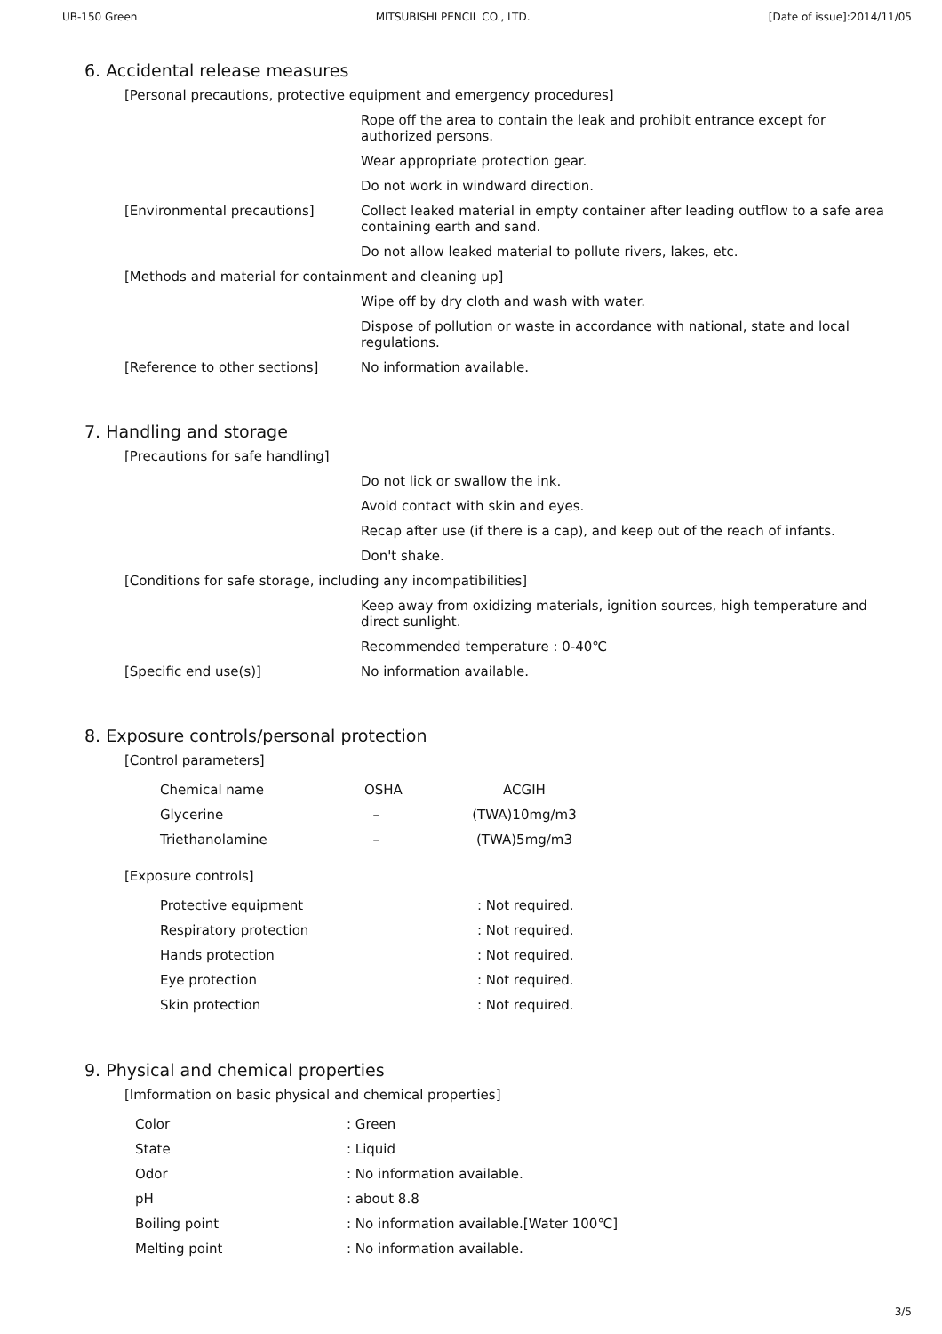UB-150 Green MITSUBISHI PENCIL CO., LTD. [Date of issue]:2014/11/05
6. Accidental release measures
[Personal precautions, protective equipment and emergency procedures]
Rope off the area to contain the leak and prohibit entrance except for authorized persons.
Wear appropriate protection gear.
Do not work in windward direction.
[Environmental precautions] Collect leaked material in empty container after leading outflow to a safe area containing earth and sand.
Do not allow leaked material to pollute rivers, lakes, etc.
[Methods and material for containment and cleaning up]
Wipe off by dry cloth and wash with water.
Dispose of pollution or waste in accordance with national, state and local regulations.
[Reference to other sections] No information available.
7. Handling and storage
[Precautions for safe handling]
Do not lick or swallow the ink.
Avoid contact with skin and eyes.
Recap after use (if there is a cap), and keep out of the reach of infants.
Don't shake.
[Conditions for safe storage, including any incompatibilities]
Keep away from oxidizing materials, ignition sources, high temperature and direct sunlight.
Recommended temperature : 0-40℃
[Specific end use(s)] No information available.
8. Exposure controls/personal protection
[Control parameters]
| Chemical name | OSHA | ACGIH |
| --- | --- | --- |
| Glycerine | – | (TWA)10mg/m3 |
| Triethanolamine | – | (TWA)5mg/m3 |
[Exposure controls]
| Protective equipment | : Not required. |
| Respiratory protection | : Not required. |
| Hands protection | : Not required. |
| Eye protection | : Not required. |
| Skin protection | : Not required. |
9. Physical and chemical properties
[Imformation on basic physical and chemical properties]
| Color | : Green |
| State | : Liquid |
| Odor | : No information available. |
| pH | : about 8.8 |
| Boiling point | : No information available.[Water 100℃] |
| Melting point | : No information available. |
3/5